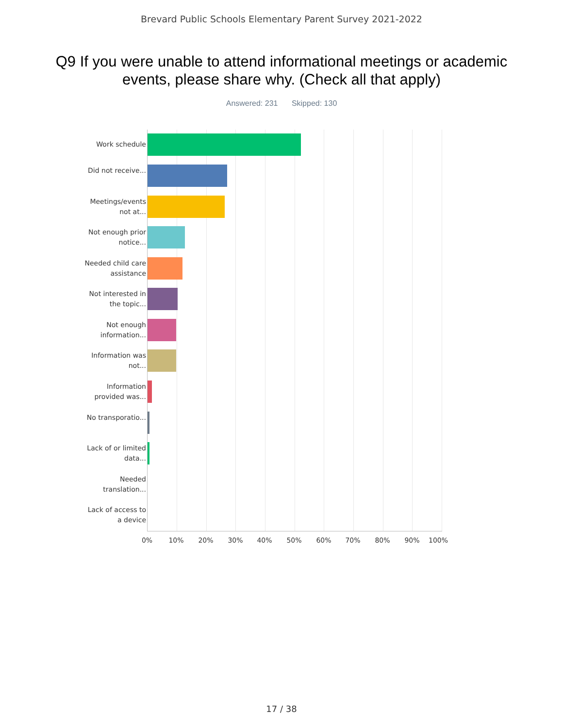Brevard Public Schools Elementary Parent Survey 2021-2022
Q9 If you were unable to attend informational meetings or academic events, please share why. (Check all that apply)
Answered: 231 Skipped: 130
Work schedule
Did not receive...
Meetings/events not at...
Not enough prior notice...
Needed child care assistance
Not interested in the topic...
Not enough information...
Information was not...
Information provided was...
No transporatio...
Lack of or limited data...
Needed translation...
Lack of access to a device
0% 10% 20% 30% 40% 50% 60% 70% 80% 90% 100%
17 / 38